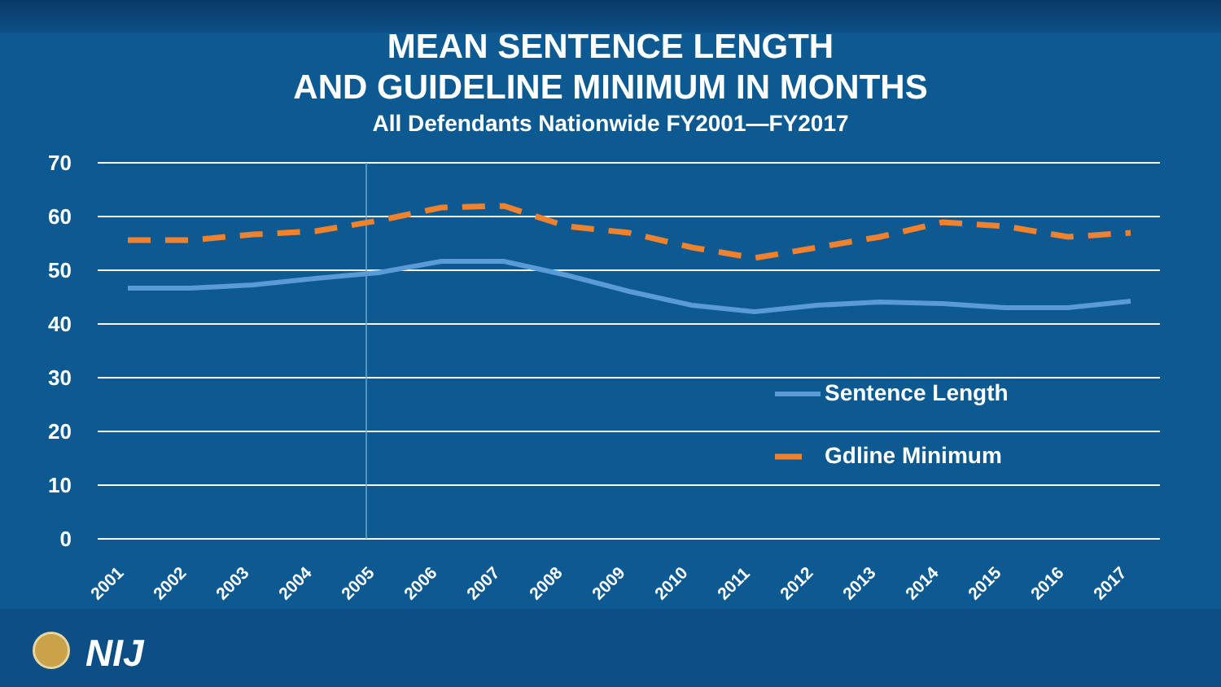MEAN SENTENCE LENGTH
AND GUIDELINE MINIMUM IN MONTHS
All Defendants Nationwide FY2001—FY2017
70
60
50
40
30
20
10
0
2001
2002
2003
2004
2005
2006
2007
2008
2009
2010
2011
2012
2013
2014
2015
2016
2017
Sentence Length
Gdline Minimum
NIJ